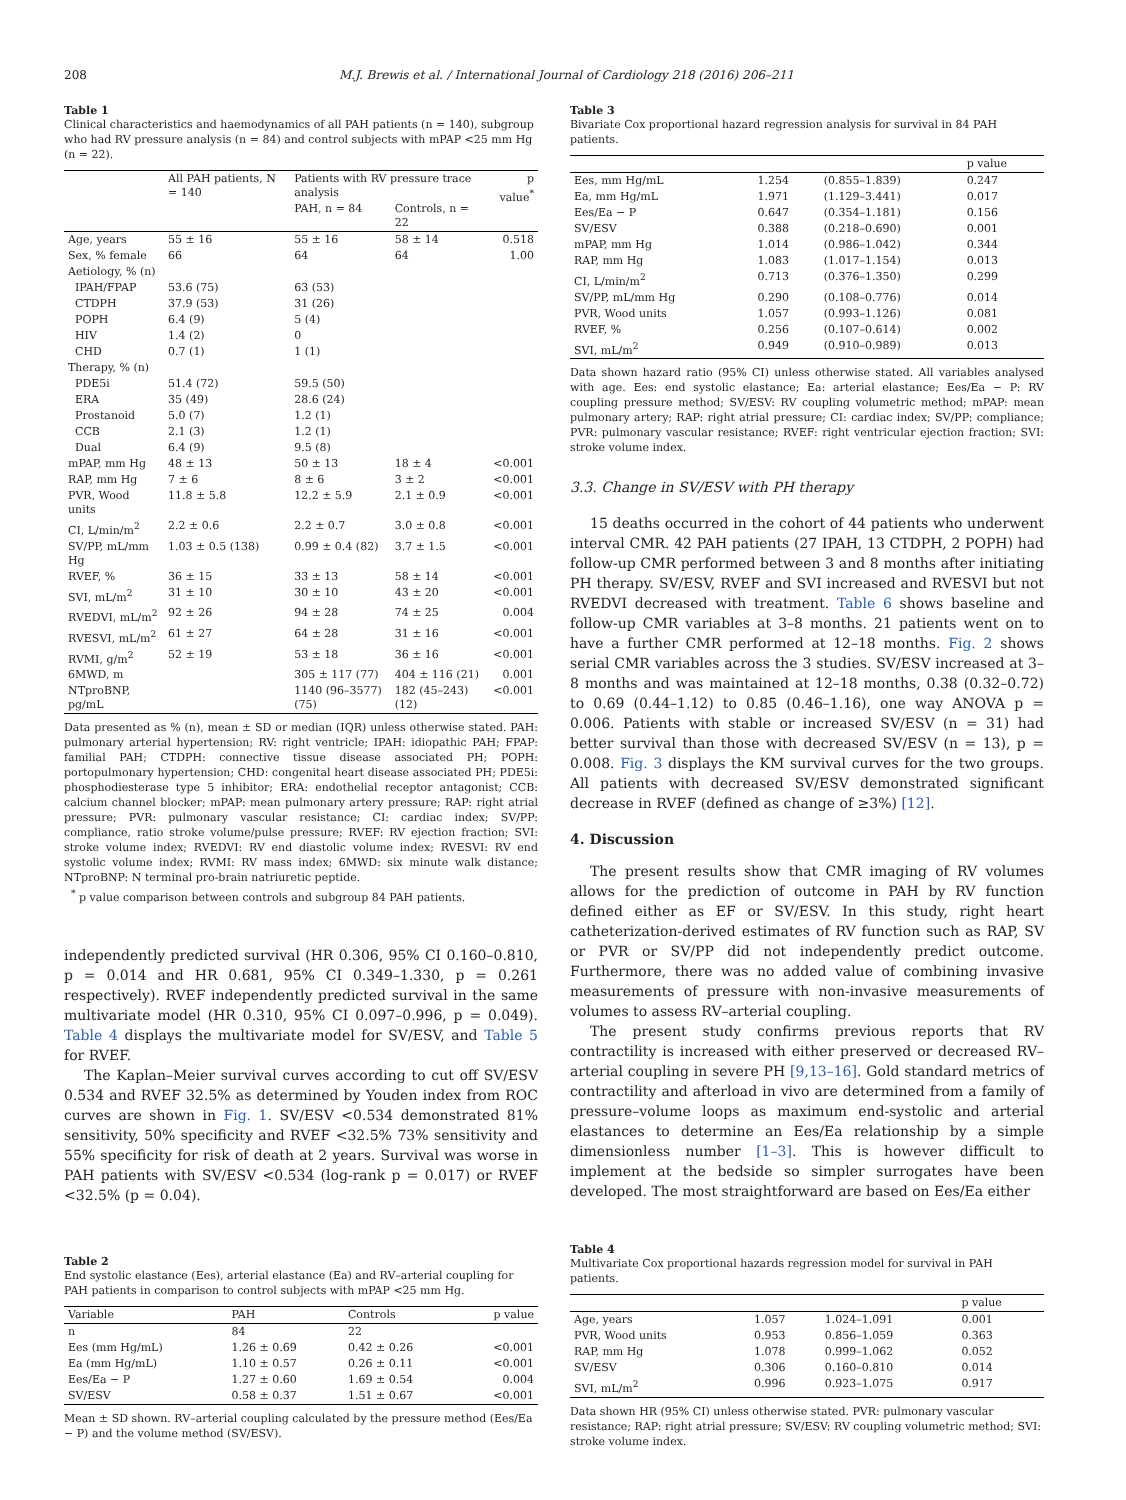208 M.J. Brewis et al. / International Journal of Cardiology 218 (2016) 206–211
Table 1
Clinical characteristics and haemodynamics of all PAH patients (n = 140), subgroup who had RV pressure analysis (n = 84) and control subjects with mPAP <25 mm Hg (n = 22).
| | All PAH patients, N = 140 | Patients with RV pressure trace analysis | | p value<sup>*</sup> |
| --- | --- | --- | --- | --- |
| | | PAH, n = 84 | Controls, n = 22 | |
| Age, years | 55 ± 16 | 55 ± 16 | 58 ± 14 | 0.518 |
| Sex, % female | 66 | 64 | 64 | 1.00 |
| Aetiology, % (n) | | | | |
| IPAH/FPAP | 53.6 (75) | 63 (53) | | |
| CTDPH | 37.9 (53) | 31 (26) | | |
| POPH | 6.4 (9) | 5 (4) | | |
| HIV | 1.4 (2) | 0 | | |
| CHD | 0.7 (1) | 1 (1) | | |
| Therapy, % (n) | | | | |
| PDE5i | 51.4 (72) | 59.5 (50) | | |
| ERA | 35 (49) | 28.6 (24) | | |
| Prostanoid | 5.0 (7) | 1.2 (1) | | |
| CCB | 2.1 (3) | 1.2 (1) | | |
| Dual | 6.4 (9) | 9.5 (8) | | |
| mPAP, mm Hg | 48 ± 13 | 50 ± 13 | 18 ± 4 | <0.001 |
| RAP, mm Hg | 7 ± 6 | 8 ± 6 | 3 ± 2 | <0.001 |
| PVR, Wood units | 11.8 ± 5.8 | 12.2 ± 5.9 | 2.1 ± 0.9 | <0.001 |
| CI, L/min/m<sup>2</sup> | 2.2 ± 0.6 | 2.2 ± 0.7 | 3.0 ± 0.8 | <0.001 |
| SV/PP, mL/mm Hg | 1.03 ± 0.5 (138) | 0.99 ± 0.4 (82) | 3.7 ± 1.5 | <0.001 |
| RVEF, % | 36 ± 15 | 33 ± 13 | 58 ± 14 | <0.001 |
| SVI, mL/m<sup>2</sup> | 31 ± 10 | 30 ± 10 | 43 ± 20 | <0.001 |
| RVEDVI, mL/m<sup>2</sup> | 92 ± 26 | 94 ± 28 | 74 ± 25 | 0.004 |
| RVESVI, mL/m<sup>2</sup> | 61 ± 27 | 64 ± 28 | 31 ± 16 | <0.001 |
| RVMI, g/m<sup>2</sup> | 52 ± 19 | 53 ± 18 | 36 ± 16 | <0.001 |
| 6MWD, m | | 305 ± 117 (77) | 404 ± 116 (21) | 0.001 |
| NTproBNP, pg/mL | | 1140 (96–3577) (75) | 182 (45–243) (12) | <0.001 |
Data presented as % (n), mean ± SD or median (IQR) unless otherwise stated. PAH: pulmonary arterial hypertension; RV: right ventricle; IPAH: idiopathic PAH; FPAP: familial PAH; CTDPH: connective tissue disease associated PH; POPH: portopulmonary hypertension; CHD: congenital heart disease associated PH; PDE5i: phosphodiesterase type 5 inhibitor; ERA: endothelial receptor antagonist; CCB: calcium channel blocker; mPAP: mean pulmonary artery pressure; RAP: right atrial pressure; PVR: pulmonary vascular resistance; CI: cardiac index; SV/PP: compliance, ratio stroke volume/pulse pressure; RVEF: RV ejection fraction; SVI: stroke volume index; RVEDVI: RV end diastolic volume index; RVESVI: RV end systolic volume index; RVMI: RV mass index; 6MWD: six minute walk distance; NTproBNP: N terminal pro-brain natriuretic peptide.
<sup>*</sup> p value comparison between controls and subgroup 84 PAH patients.
independently predicted survival (HR 0.306, 95% CI 0.160–0.810, p = 0.014 and HR 0.681, 95% CI 0.349–1.330, p = 0.261 respectively). RVEF independently predicted survival in the same multivariate model (HR 0.310, 95% CI 0.097–0.996, p = 0.049). Table 4 displays the multivariate model for SV/ESV, and Table 5 for RVEF.
The Kaplan–Meier survival curves according to cut off SV/ESV 0.534 and RVEF 32.5% as determined by Youden index from ROC curves are shown in Fig. 1. SV/ESV <0.534 demonstrated 81% sensitivity, 50% specificity and RVEF <32.5% 73% sensitivity and 55% specificity for risk of death at 2 years. Survival was worse in PAH patients with SV/ESV <0.534 (log-rank p = 0.017) or RVEF <32.5% (p = 0.04).
Table 2
End systolic elastance (Ees), arterial elastance (Ea) and RV–arterial coupling for PAH patients in comparison to control subjects with mPAP <25 mm Hg.
| Variable | PAH | Controls | p value |
| --- | --- | --- | --- |
| n | 84 | 22 | |
| Ees (mm Hg/mL) | 1.26 ± 0.69 | 0.42 ± 0.26 | <0.001 |
| Ea (mm Hg/mL) | 1.10 ± 0.57 | 0.26 ± 0.11 | <0.001 |
| Ees/Ea − P | 1.27 ± 0.60 | 1.69 ± 0.54 | 0.004 |
| SV/ESV | 0.58 ± 0.37 | 1.51 ± 0.67 | <0.001 |
Mean ± SD shown. RV–arterial coupling calculated by the pressure method (Ees/Ea − P) and the volume method (SV/ESV).
Table 3
Bivariate Cox proportional hazard regression analysis for survival in 84 PAH patients.
| | | | p value |
| --- | --- | --- | --- |
| Ees, mm Hg/mL | 1.254 | (0.855–1.839) | 0.247 |
| Ea, mm Hg/mL | 1.971 | (1.129–3.441) | 0.017 |
| Ees/Ea − P | 0.647 | (0.354–1.181) | 0.156 |
| SV/ESV | 0.388 | (0.218–0.690) | 0.001 |
| mPAP, mm Hg | 1.014 | (0.986–1.042) | 0.344 |
| RAP, mm Hg | 1.083 | (1.017–1.154) | 0.013 |
| CI, L/min/m<sup>2</sup> | 0.713 | (0.376–1.350) | 0.299 |
| SV/PP, mL/mm Hg | 0.290 | (0.108–0.776) | 0.014 |
| PVR, Wood units | 1.057 | (0.993–1.126) | 0.081 |
| RVEF, % | 0.256 | (0.107–0.614) | 0.002 |
| SVI, mL/m<sup>2</sup> | 0.949 | (0.910–0.989) | 0.013 |
Data shown hazard ratio (95% CI) unless otherwise stated. All variables analysed with age. Ees: end systolic elastance; Ea: arterial elastance; Ees/Ea − P: RV coupling pressure method; SV/ESV: RV coupling volumetric method; mPAP: mean pulmonary artery; RAP: right atrial pressure; CI: cardiac index; SV/PP: compliance; PVR: pulmonary vascular resistance; RVEF: right ventricular ejection fraction; SVI: stroke volume index.
3.3. Change in SV/ESV with PH therapy
15 deaths occurred in the cohort of 44 patients who underwent interval CMR. 42 PAH patients (27 IPAH, 13 CTDPH, 2 POPH) had follow-up CMR performed between 3 and 8 months after initiating PH therapy. SV/ESV, RVEF and SVI increased and RVESVI but not RVEDVI decreased with treatment. Table 6 shows baseline and follow-up CMR variables at 3–8 months. 21 patients went on to have a further CMR performed at 12–18 months. Fig. 2 shows serial CMR variables across the 3 studies. SV/ESV increased at 3–8 months and was maintained at 12–18 months, 0.38 (0.32–0.72) to 0.69 (0.44–1.12) to 0.85 (0.46–1.16), one way ANOVA p = 0.006. Patients with stable or increased SV/ESV (n = 31) had better survival than those with decreased SV/ESV (n = 13), p = 0.008. Fig. 3 displays the KM survival curves for the two groups. All patients with decreased SV/ESV demonstrated significant decrease in RVEF (defined as change of ≥3%) [12].
4. Discussion
The present results show that CMR imaging of RV volumes allows for the prediction of outcome in PAH by RV function defined either as EF or SV/ESV. In this study, right heart catheterization-derived estimates of RV function such as RAP, SV or PVR or SV/PP did not independently predict outcome. Furthermore, there was no added value of combining invasive measurements of pressure with non-invasive measurements of volumes to assess RV–arterial coupling.
The present study confirms previous reports that RV contractility is increased with either preserved or decreased RV–arterial coupling in severe PH [9,13–16]. Gold standard metrics of contractility and afterload in vivo are determined from a family of pressure–volume loops as maximum end-systolic and arterial elastances to determine an Ees/Ea relationship by a simple dimensionless number [1–3]. This is however difficult to implement at the bedside so simpler surrogates have been developed. The most straightforward are based on Ees/Ea either
Table 4
Multivariate Cox proportional hazards regression model for survival in PAH patients.
| | | | p value |
| --- | --- | --- | --- |
| Age, years | 1.057 | 1.024–1.091 | 0.001 |
| PVR, Wood units | 0.953 | 0.856–1.059 | 0.363 |
| RAP, mm Hg | 1.078 | 0.999–1.062 | 0.052 |
| SV/ESV | 0.306 | 0.160–0.810 | 0.014 |
| SVI, mL/m<sup>2</sup> | 0.996 | 0.923–1.075 | 0.917 |
Data shown HR (95% CI) unless otherwise stated. PVR: pulmonary vascular resistance; RAP: right atrial pressure; SV/ESV: RV coupling volumetric method; SVI: stroke volume index.